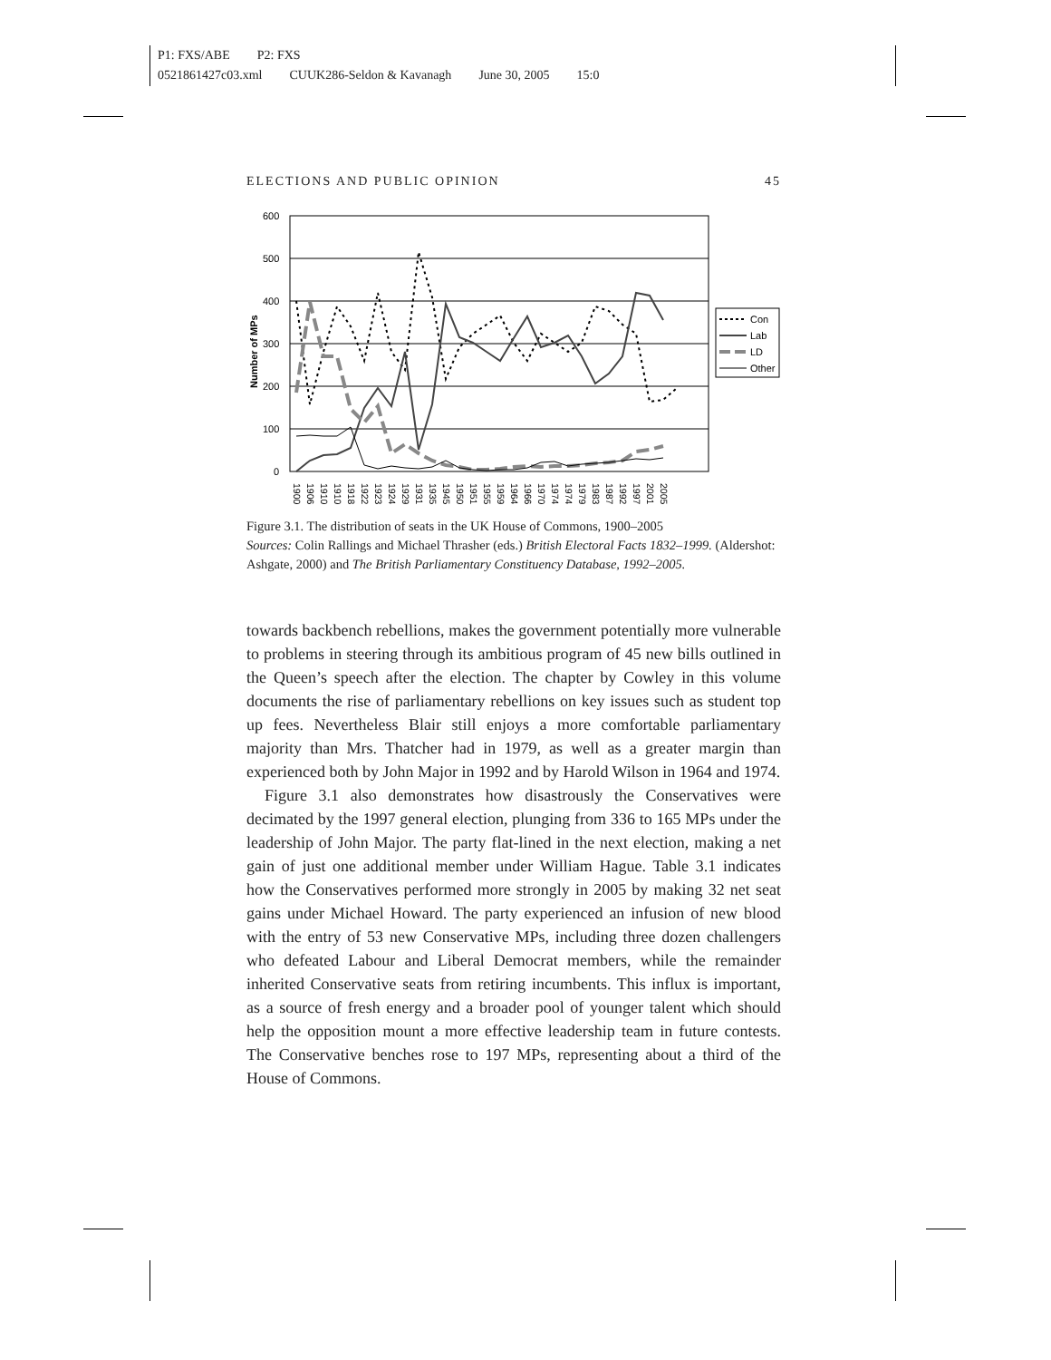P1: FXS/ABE P2: FXS
0521861427c03.xml CUUK286-Seldon & Kavanagh June 30, 2005 15:0
ELECTIONS AND PUBLIC OPINION 45
600
500
400
300
200
100
0
Number of MPs
1900
1906
1910
1910
1918
1922
1923
1924
1929
1931
1935
1945
1950
1951
1955
1959
1964
1966
1970
1974
1974
1979
1983
1987
1992
1997
2001
2005
Con
Lab
LD
Other
Figure 3.1. The distribution of seats in the UK House of Commons, 1900–2005
Sources: Colin Rallings and Michael Thrasher (eds.) British Electoral Facts 1832–1999. (Aldershot: Ashgate, 2000) and The British Parliamentary Constituency Database, 1992–2005.
towards backbench rebellions, makes the government potentially more vulnerable to problems in steering through its ambitious program of 45 new bills outlined in the Queen’s speech after the election. The chapter by Cowley in this volume documents the rise of parliamentary rebellions on key issues such as student top up fees. Nevertheless Blair still enjoys a more comfortable parliamentary majority than Mrs. Thatcher had in 1979, as well as a greater margin than experienced both by John Major in 1992 and by Harold Wilson in 1964 and 1974.
Figure 3.1 also demonstrates how disastrously the Conservatives were decimated by the 1997 general election, plunging from 336 to 165 MPs under the leadership of John Major. The party flat-lined in the next election, making a net gain of just one additional member under William Hague. Table 3.1 indicates how the Conservatives performed more strongly in 2005 by making 32 net seat gains under Michael Howard. The party experienced an infusion of new blood with the entry of 53 new Conservative MPs, including three dozen challengers who defeated Labour and Liberal Democrat members, while the remainder inherited Conservative seats from retiring incumbents. This influx is important, as a source of fresh energy and a broader pool of younger talent which should help the opposition mount a more effective leadership team in future contests. The Conservative benches rose to 197 MPs, representing about a third of the House of Commons.